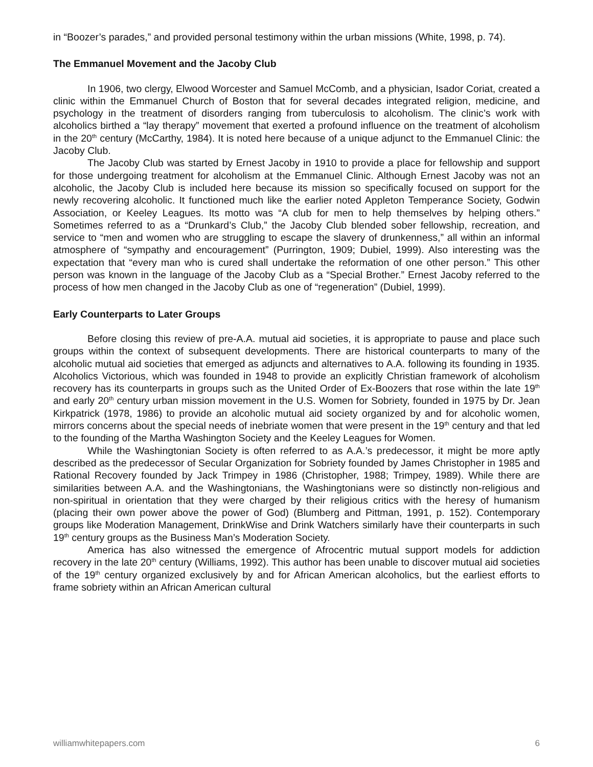in “Boozer’s parades,” and provided personal testimony within the urban missions (White, 1998, p. 74).
The Emmanuel Movement and the Jacoby Club
In 1906, two clergy, Elwood Worcester and Samuel McComb, and a physician, Isador Coriat, created a clinic within the Emmanuel Church of Boston that for several decades integrated religion, medicine, and psychology in the treatment of disorders ranging from tuberculosis to alcoholism. The clinic’s work with alcoholics birthed a “lay therapy” movement that exerted a profound influence on the treatment of alcoholism in the 20<sup>th</sup> century (McCarthy, 1984). It is noted here because of a unique adjunct to the Emmanuel Clinic: the Jacoby Club.
The Jacoby Club was started by Ernest Jacoby in 1910 to provide a place for fellowship and support for those undergoing treatment for alcoholism at the Emmanuel Clinic. Although Ernest Jacoby was not an alcoholic, the Jacoby Club is included here because its mission so specifically focused on support for the newly recovering alcoholic. It functioned much like the earlier noted Appleton Temperance Society, Godwin Association, or Keeley Leagues. Its motto was “A club for men to help themselves by helping others.” Sometimes referred to as a “Drunkard’s Club,” the Jacoby Club blended sober fellowship, recreation, and service to “men and women who are struggling to escape the slavery of drunkenness,” all within an informal atmosphere of “sympathy and encouragement” (Purrington, 1909; Dubiel, 1999). Also interesting was the expectation that “every man who is cured shall undertake the reformation of one other person.” This other person was known in the language of the Jacoby Club as a “Special Brother.” Ernest Jacoby referred to the process of how men changed in the Jacoby Club as one of “regeneration” (Dubiel, 1999).
Early Counterparts to Later Groups
Before closing this review of pre-A.A. mutual aid societies, it is appropriate to pause and place such groups within the context of subsequent developments. There are historical counterparts to many of the alcoholic mutual aid societies that emerged as adjuncts and alternatives to A.A. following its founding in 1935. Alcoholics Victorious, which was founded in 1948 to provide an explicitly Christian framework of alcoholism recovery has its counterparts in groups such as the United Order of Ex-Boozers that rose within the late 19<sup>th</sup> and early 20<sup>th</sup> century urban mission movement in the U.S. Women for Sobriety, founded in 1975 by Dr. Jean Kirkpatrick (1978, 1986) to provide an alcoholic mutual aid society organized by and for alcoholic women, mirrors concerns about the special needs of inebriate women that were present in the 19<sup>th</sup> century and that led to the founding of the Martha Washington Society and the Keeley Leagues for Women.
While the Washingtonian Society is often referred to as A.A.’s predecessor, it might be more aptly described as the predecessor of Secular Organization for Sobriety founded by James Christopher in 1985 and Rational Recovery founded by Jack Trimpey in 1986 (Christopher, 1988; Trimpey, 1989). While there are similarities between A.A. and the Washingtonians, the Washingtonians were so distinctly non-religious and non-spiritual in orientation that they were charged by their religious critics with the heresy of humanism (placing their own power above the power of God) (Blumberg and Pittman, 1991, p. 152). Contemporary groups like Moderation Management, DrinkWise and Drink Watchers similarly have their counterparts in such 19<sup>th</sup> century groups as the Business Man’s Moderation Society.
America has also witnessed the emergence of Afrocentric mutual support models for addiction recovery in the late 20<sup>th</sup> century (Williams, 1992). This author has been unable to discover mutual aid societies of the 19<sup>th</sup> century organized exclusively by and for African American alcoholics, but the earliest efforts to frame sobriety within an African American cultural
williamwhitepapers.com 6